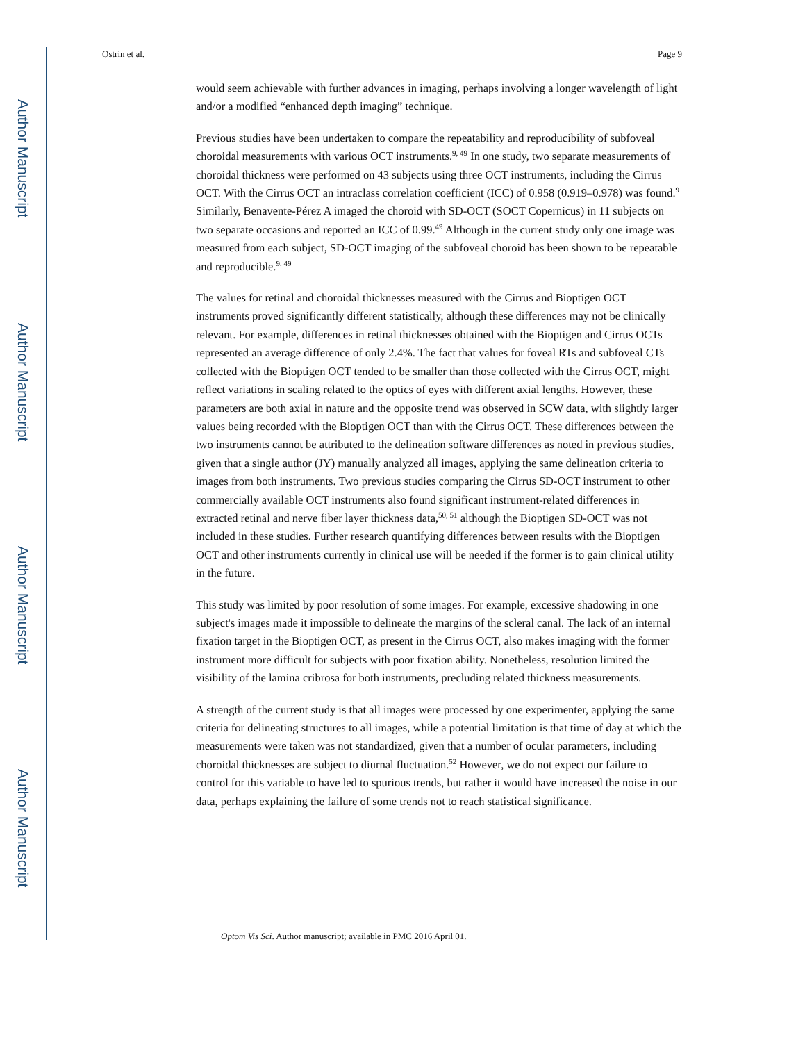Author Manuscript
Author Manuscript
Author Manuscript
Author Manuscript
Ostrin et al. Page 9
would seem achievable with further advances in imaging, perhaps involving a longer wavelength of light and/or a modified “enhanced depth imaging” technique.
Previous studies have been undertaken to compare the repeatability and reproducibility of subfoveal choroidal measurements with various OCT instruments.<sup>9, 49</sup> In one study, two separate measurements of choroidal thickness were performed on 43 subjects using three OCT instruments, including the Cirrus OCT. With the Cirrus OCT an intraclass correlation coefficient (ICC) of 0.958 (0.919–0.978) was found.<sup>9</sup> Similarly, Benavente-Pérez A imaged the choroid with SD-OCT (SOCT Copernicus) in 11 subjects on two separate occasions and reported an ICC of 0.99.<sup>49</sup> Although in the current study only one image was measured from each subject, SD-OCT imaging of the subfoveal choroid has been shown to be repeatable and reproducible.<sup>9, 49</sup>
The values for retinal and choroidal thicknesses measured with the Cirrus and Bioptigen OCT instruments proved significantly different statistically, although these differences may not be clinically relevant. For example, differences in retinal thicknesses obtained with the Bioptigen and Cirrus OCTs represented an average difference of only 2.4%. The fact that values for foveal RTs and subfoveal CTs collected with the Bioptigen OCT tended to be smaller than those collected with the Cirrus OCT, might reflect variations in scaling related to the optics of eyes with different axial lengths. However, these parameters are both axial in nature and the opposite trend was observed in SCW data, with slightly larger values being recorded with the Bioptigen OCT than with the Cirrus OCT. These differences between the two instruments cannot be attributed to the delineation software differences as noted in previous studies, given that a single author (JY) manually analyzed all images, applying the same delineation criteria to images from both instruments. Two previous studies comparing the Cirrus SD-OCT instrument to other commercially available OCT instruments also found significant instrument-related differences in extracted retinal and nerve fiber layer thickness data,<sup>50, 51</sup> although the Bioptigen SD-OCT was not included in these studies. Further research quantifying differences between results with the Bioptigen OCT and other instruments currently in clinical use will be needed if the former is to gain clinical utility in the future.
This study was limited by poor resolution of some images. For example, excessive shadowing in one subject's images made it impossible to delineate the margins of the scleral canal. The lack of an internal fixation target in the Bioptigen OCT, as present in the Cirrus OCT, also makes imaging with the former instrument more difficult for subjects with poor fixation ability. Nonetheless, resolution limited the visibility of the lamina cribrosa for both instruments, precluding related thickness measurements.
A strength of the current study is that all images were processed by one experimenter, applying the same criteria for delineating structures to all images, while a potential limitation is that time of day at which the measurements were taken was not standardized, given that a number of ocular parameters, including choroidal thicknesses are subject to diurnal fluctuation.<sup>52</sup> However, we do not expect our failure to control for this variable to have led to spurious trends, but rather it would have increased the noise in our data, perhaps explaining the failure of some trends not to reach statistical significance.
Optom Vis Sci. Author manuscript; available in PMC 2016 April 01.